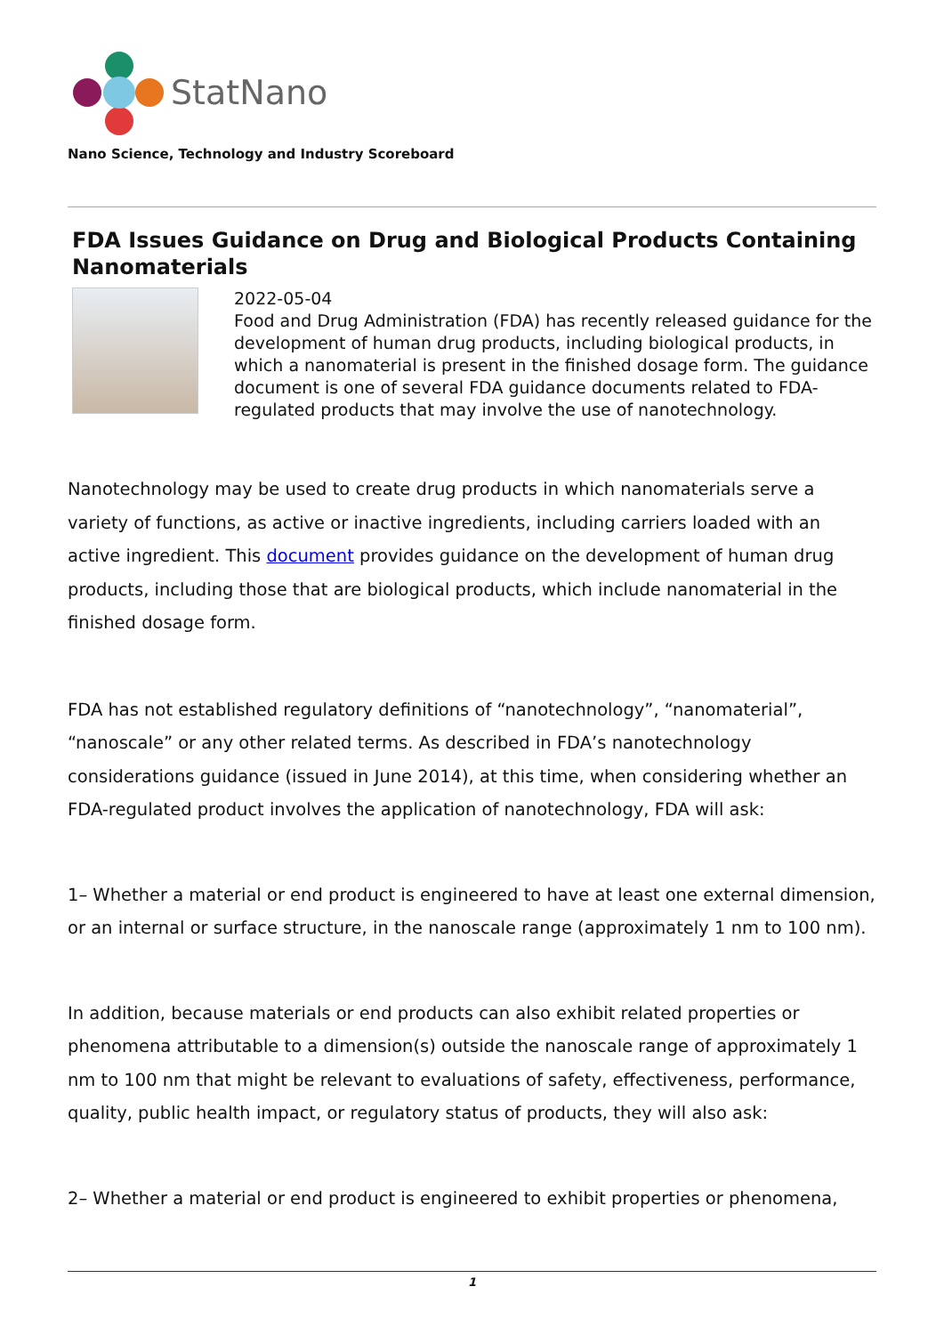StatNano
Nano Science, Technology and Industry Scoreboard
FDA Issues Guidance on Drug and Biological Products Containing Nanomaterials
2022-05-04
Food and Drug Administration (FDA) has recently released guidance for the development of human drug products, including biological products, in which a nanomaterial is present in the finished dosage form. The guidance document is one of several FDA guidance documents related to FDA-regulated products that may involve the use of nanotechnology.
Nanotechnology may be used to create drug products in which nanomaterials serve a variety of functions, as active or inactive ingredients, including carriers loaded with an active ingredient. This document provides guidance on the development of human drug products, including those that are biological products, which include nanomaterial in the finished dosage form.
FDA has not established regulatory definitions of “nanotechnology”, “nanomaterial”, “nanoscale” or any other related terms. As described in FDA’s nanotechnology considerations guidance (issued in June 2014), at this time, when considering whether an FDA-regulated product involves the application of nanotechnology, FDA will ask:
1– Whether a material or end product is engineered to have at least one external dimension, or an internal or surface structure, in the nanoscale range (approximately 1 nm to 100 nm).
In addition, because materials or end products can also exhibit related properties or phenomena attributable to a dimension(s) outside the nanoscale range of approximately 1 nm to 100 nm that might be relevant to evaluations of safety, effectiveness, performance, quality, public health impact, or regulatory status of products, they will also ask:
2– Whether a material or end product is engineered to exhibit properties or phenomena,
1